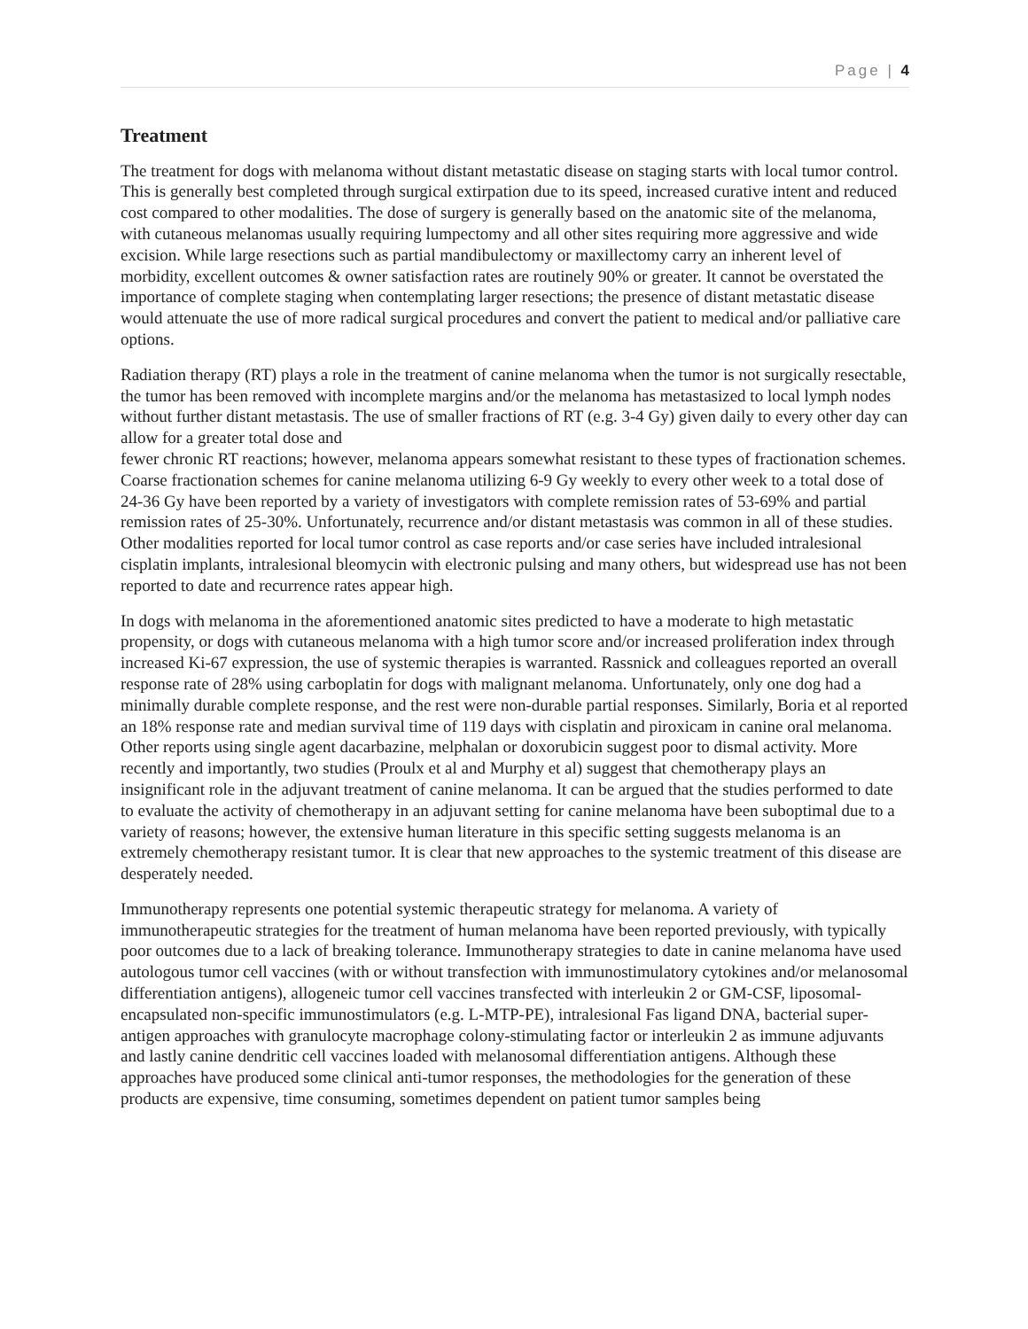Page | 4
Treatment
The treatment for dogs with melanoma without distant metastatic disease on staging starts with local tumor control. This is generally best completed through surgical extirpation due to its speed, increased curative intent and reduced cost compared to other modalities. The dose of surgery is generally based on the anatomic site of the melanoma, with cutaneous melanomas usually requiring lumpectomy and all other sites requiring more aggressive and wide excision. While large resections such as partial mandibulectomy or maxillectomy carry an inherent level of morbidity, excellent outcomes & owner satisfaction rates are routinely 90% or greater. It cannot be overstated the importance of complete staging when contemplating larger resections; the presence of distant metastatic disease would attenuate the use of more radical surgical procedures and convert the patient to medical and/or palliative care options.
Radiation therapy (RT) plays a role in the treatment of canine melanoma when the tumor is not surgically resectable, the tumor has been removed with incomplete margins and/or the melanoma has metastasized to local lymph nodes without further distant metastasis. The use of smaller fractions of RT (e.g. 3-4 Gy) given daily to every other day can allow for a greater total dose and
fewer chronic RT reactions; however, melanoma appears somewhat resistant to these types of fractionation schemes. Coarse fractionation schemes for canine melanoma utilizing 6-9 Gy weekly to every other week to a total dose of 24-36 Gy have been reported by a variety of investigators with complete remission rates of 53-69% and partial remission rates of 25-30%. Unfortunately, recurrence and/or distant metastasis was common in all of these studies. Other modalities reported for local tumor control as case reports and/or case series have included intralesional cisplatin implants, intralesional bleomycin with electronic pulsing and many others, but widespread use has not been reported to date and recurrence rates appear high.
In dogs with melanoma in the aforementioned anatomic sites predicted to have a moderate to high metastatic propensity, or dogs with cutaneous melanoma with a high tumor score and/or increased proliferation index through increased Ki-67 expression, the use of systemic therapies is warranted. Rassnick and colleagues reported an overall response rate of 28% using carboplatin for dogs with malignant melanoma. Unfortunately, only one dog had a minimally durable complete response, and the rest were non-durable partial responses. Similarly, Boria et al reported an 18% response rate and median survival time of 119 days with cisplatin and piroxicam in canine oral melanoma. Other reports using single agent dacarbazine, melphalan or doxorubicin suggest poor to dismal activity. More recently and importantly, two studies (Proulx et al and Murphy et al) suggest that chemotherapy plays an insignificant role in the adjuvant treatment of canine melanoma. It can be argued that the studies performed to date to evaluate the activity of chemotherapy in an adjuvant setting for canine melanoma have been suboptimal due to a variety of reasons; however, the extensive human literature in this specific setting suggests melanoma is an extremely chemotherapy resistant tumor. It is clear that new approaches to the systemic treatment of this disease are desperately needed.
Immunotherapy represents one potential systemic therapeutic strategy for melanoma. A variety of immunotherapeutic strategies for the treatment of human melanoma have been reported previously, with typically poor outcomes due to a lack of breaking tolerance. Immunotherapy strategies to date in canine melanoma have used autologous tumor cell vaccines (with or without transfection with immunostimulatory cytokines and/or melanosomal differentiation antigens), allogeneic tumor cell vaccines transfected with interleukin 2 or GM-CSF, liposomal-encapsulated non-specific immunostimulators (e.g. L-MTP-PE), intralesional Fas ligand DNA, bacterial super-antigen approaches with granulocyte macrophage colony-stimulating factor or interleukin 2 as immune adjuvants and lastly canine dendritic cell vaccines loaded with melanosomal differentiation antigens. Although these approaches have produced some clinical anti-tumor responses, the methodologies for the generation of these products are expensive, time consuming, sometimes dependent on patient tumor samples being